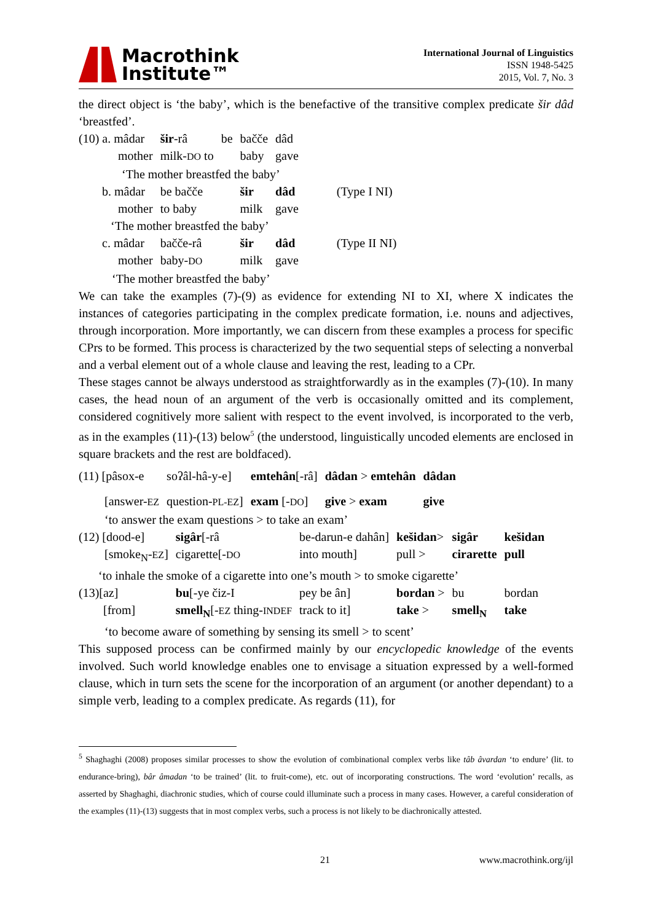Macrothink
Institute™
International Journal of Linguistics
ISSN 1948-5425
2015, Vol. 7, No. 3
the direct object is ‘the baby’, which is the benefactive of the transitive complex predicate šir dâd ‘breastfed’.
| (10) a. mâdar | šir -râ | be | bačče | dâd | |
| mother | milk- DO to | | baby | gave | |
| ‘The mother breastfed the baby’ | | | | | |
| b. mâdar | be bačče | | šir | dâd | (Type I NI) |
| mother | to baby | | milk | gave | |
| ‘The mother breastfed the baby’ | | | | | |
| c. mâdar | bačče-râ | | šir | dâd | (Type II NI) |
| mother | baby- DO | | milk | gave | |
| ‘The mother breastfed the baby’ | | | | | |
We can take the examples (7)-(9) as evidence for extending NI to XI, where X indicates the instances of categories participating in the complex predicate formation, i.e. nouns and adjectives, through incorporation. More importantly, we can discern from these examples a process for specific CPrs to be formed. This process is characterized by the two sequential steps of selecting a nonverbal and a verbal element out of a whole clause and leaving the rest, leading to a CPr.
These stages cannot be always understood as straightforwardly as in the examples (7)-(10). In many cases, the head noun of an argument of the verb is occasionally omitted and its complement, considered cognitively more salient with respect to the event involved, is incorporated to the verb, as in the examples (11)-(13) below<sup>5</sup> (the understood, linguistically uncoded elements are enclosed in square brackets and the rest are boldfaced).
| (11) [pâsox-e | soʔâl-hâ-y-e] | emtehân [-râ] | dâdan > emtehân | dâdan |
| [answer- EZ | question- PL-EZ ] | exam [- DO ] | give > exam | give |
| ‘to answer the exam questions > to take an exam’ | | | | |
| (12) [dood-e] | sigâr [-râ | be-darun-e dahân] | kešidan > | sigâr | kešidan |
| [smoke<sub>N</sub>- EZ ] | cigarette[- DO | into mouth] | pull > | cirarette | pull |
| ‘to inhale the smoke of a cigarette into one’s mouth > to smoke cigarette’ | | | | | |
| (13)[az] | bu [-ye čiz-I | pey be ân] | bordan > | bu | bordan |
| [from] | smell<sub>N</sub> [- EZ thing- INDEF | track to it] | take > | smell<sub>N</sub> | take |
| ‘to become aware of something by sensing its smell > to scent’ | | | | | |
This supposed process can be confirmed mainly by our encyclopedic knowledge of the events involved. Such world knowledge enables one to envisage a situation expressed by a well-formed clause, which in turn sets the scene for the incorporation of an argument (or another dependant) to a simple verb, leading to a complex predicate. As regards (11), for
<sup>5</sup> Shaghaghi (2008) proposes similar processes to show the evolution of combinational complex verbs like tâb âvardan ‘to endure’ (lit. to endurance-bring), bâr âmadan ‘to be trained’ (lit. to fruit-come), etc. out of incorporating constructions. The word ‘evolution’ recalls, as asserted by Shaghaghi, diachronic studies, which of course could illuminate such a process in many cases. However, a careful consideration of the examples (11)-(13) suggests that in most complex verbs, such a process is not likely to be diachronically attested.
21 www.macrothink.org/ijl